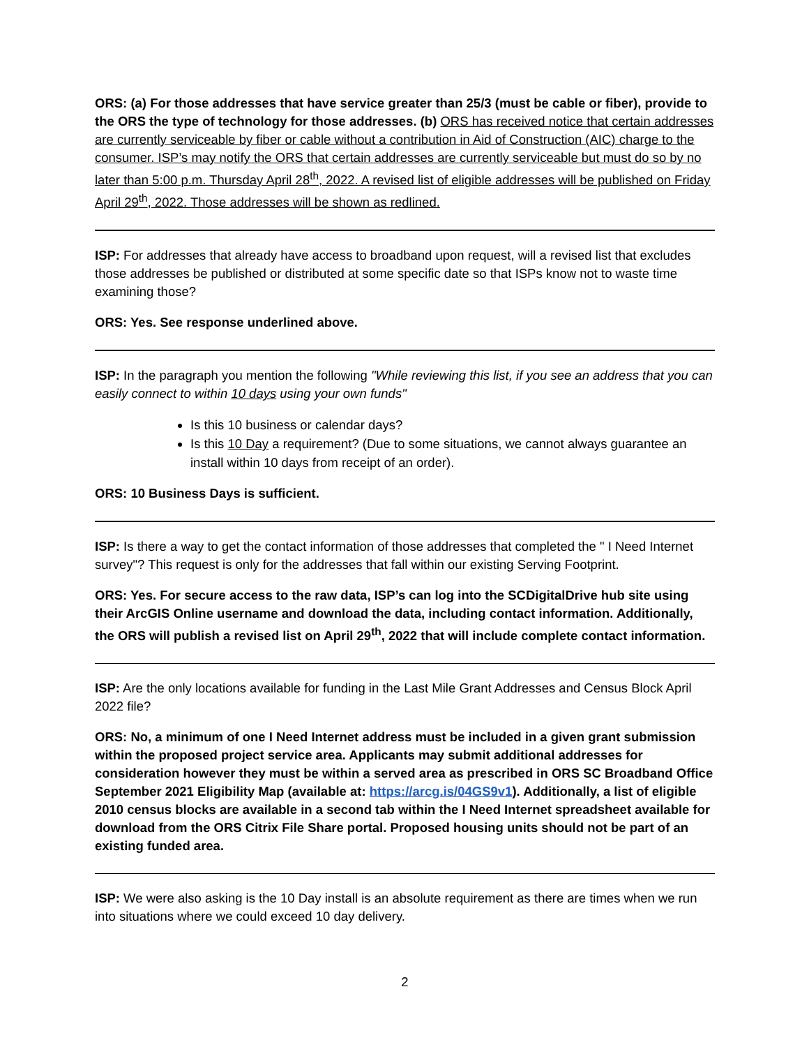ORS: (a) For those addresses that have service greater than 25/3 (must be cable or fiber), provide to the ORS the type of technology for those addresses. (b) ORS has received notice that certain addresses are currently serviceable by fiber or cable without a contribution in Aid of Construction (AIC) charge to the consumer. ISP’s may notify the ORS that certain addresses are currently serviceable but must do so by no later than 5:00 p.m. Thursday April 28<sup>th</sup>, 2022. A revised list of eligible addresses will be published on Friday April 29<sup>th</sup>, 2022. Those addresses will be shown as redlined.
ISP: For addresses that already have access to broadband upon request, will a revised list that excludes those addresses be published or distributed at some specific date so that ISPs know not to waste time examining those?
ORS: Yes. See response underlined above.
ISP: In the paragraph you mention the following "While reviewing this list, if you see an address that you can easily connect to within 10 days using your own funds"
Is this 10 business or calendar days?
Is this 10 Day a requirement? (Due to some situations, we cannot always guarantee an install within 10 days from receipt of an order).
ORS: 10 Business Days is sufficient.
ISP: Is there a way to get the contact information of those addresses that completed the " I Need Internet survey"? This request is only for the addresses that fall within our existing Serving Footprint.
ORS: Yes. For secure access to the raw data, ISP’s can log into the SCDigitalDrive hub site using their ArcGIS Online username and download the data, including contact information. Additionally, the ORS will publish a revised list on April 29<sup>th</sup>, 2022 that will include complete contact information.
ISP: Are the only locations available for funding in the Last Mile Grant Addresses and Census Block April 2022 file?
ORS: No, a minimum of one I Need Internet address must be included in a given grant submission within the proposed project service area. Applicants may submit additional addresses for consideration however they must be within a served area as prescribed in ORS SC Broadband Office September 2021 Eligibility Map (available at: https://arcg.is/04GS9v1). Additionally, a list of eligible 2010 census blocks are available in a second tab within the I Need Internet spreadsheet available for download from the ORS Citrix File Share portal. Proposed housing units should not be part of an existing funded area.
ISP: We were also asking is the 10 Day install is an absolute requirement as there are times when we run into situations where we could exceed 10 day delivery.
2